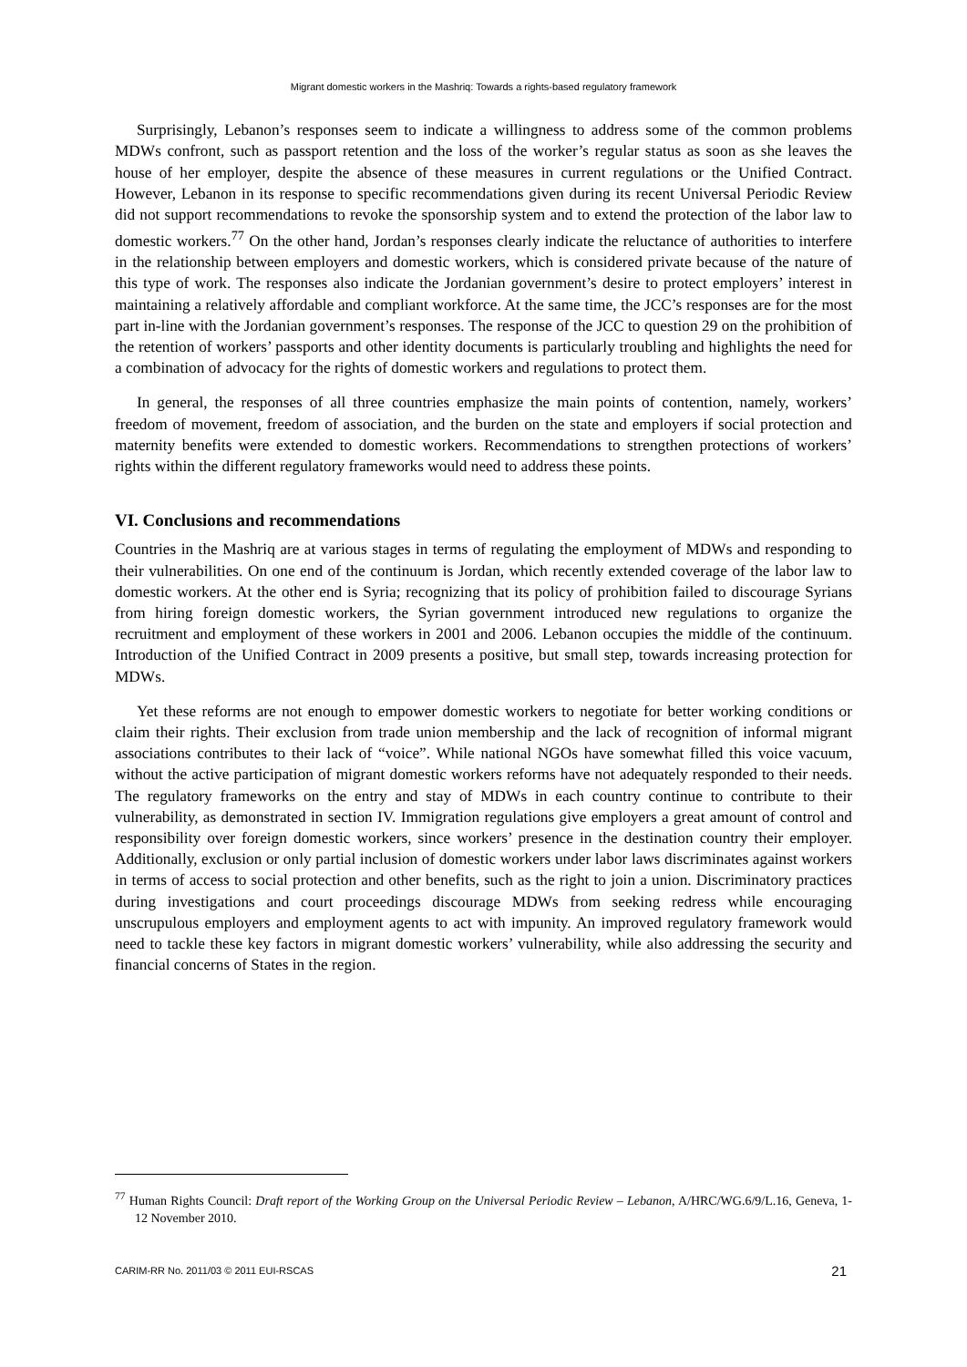Migrant domestic workers in the Mashriq: Towards a rights-based regulatory framework
Surprisingly, Lebanon’s responses seem to indicate a willingness to address some of the common problems MDWs confront, such as passport retention and the loss of the worker’s regular status as soon as she leaves the house of her employer, despite the absence of these measures in current regulations or the Unified Contract. However, Lebanon in its response to specific recommendations given during its recent Universal Periodic Review did not support recommendations to revoke the sponsorship system and to extend the protection of the labor law to domestic workers.<sup>77</sup> On the other hand, Jordan’s responses clearly indicate the reluctance of authorities to interfere in the relationship between employers and domestic workers, which is considered private because of the nature of this type of work. The responses also indicate the Jordanian government’s desire to protect employers’ interest in maintaining a relatively affordable and compliant workforce. At the same time, the JCC’s responses are for the most part in-line with the Jordanian government’s responses. The response of the JCC to question 29 on the prohibition of the retention of workers’ passports and other identity documents is particularly troubling and highlights the need for a combination of advocacy for the rights of domestic workers and regulations to protect them.
In general, the responses of all three countries emphasize the main points of contention, namely, workers’ freedom of movement, freedom of association, and the burden on the state and employers if social protection and maternity benefits were extended to domestic workers. Recommendations to strengthen protections of workers’ rights within the different regulatory frameworks would need to address these points.
VI. Conclusions and recommendations
Countries in the Mashriq are at various stages in terms of regulating the employment of MDWs and responding to their vulnerabilities. On one end of the continuum is Jordan, which recently extended coverage of the labor law to domestic workers. At the other end is Syria; recognizing that its policy of prohibition failed to discourage Syrians from hiring foreign domestic workers, the Syrian government introduced new regulations to organize the recruitment and employment of these workers in 2001 and 2006. Lebanon occupies the middle of the continuum. Introduction of the Unified Contract in 2009 presents a positive, but small step, towards increasing protection for MDWs.
Yet these reforms are not enough to empower domestic workers to negotiate for better working conditions or claim their rights. Their exclusion from trade union membership and the lack of recognition of informal migrant associations contributes to their lack of “voice”. While national NGOs have somewhat filled this voice vacuum, without the active participation of migrant domestic workers reforms have not adequately responded to their needs. The regulatory frameworks on the entry and stay of MDWs in each country continue to contribute to their vulnerability, as demonstrated in section IV. Immigration regulations give employers a great amount of control and responsibility over foreign domestic workers, since workers’ presence in the destination country their employer. Additionally, exclusion or only partial inclusion of domestic workers under labor laws discriminates against workers in terms of access to social protection and other benefits, such as the right to join a union. Discriminatory practices during investigations and court proceedings discourage MDWs from seeking redress while encouraging unscrupulous employers and employment agents to act with impunity. An improved regulatory framework would need to tackle these key factors in migrant domestic workers’ vulnerability, while also addressing the security and financial concerns of States in the region.
<sup>77</sup> Human Rights Council: Draft report of the Working Group on the Universal Periodic Review – Lebanon, A/HRC/WG.6/9/L.16, Geneva, 1-12 November 2010.
CARIM-RR No. 2011/03 © 2011 EUI-RSCAS 21